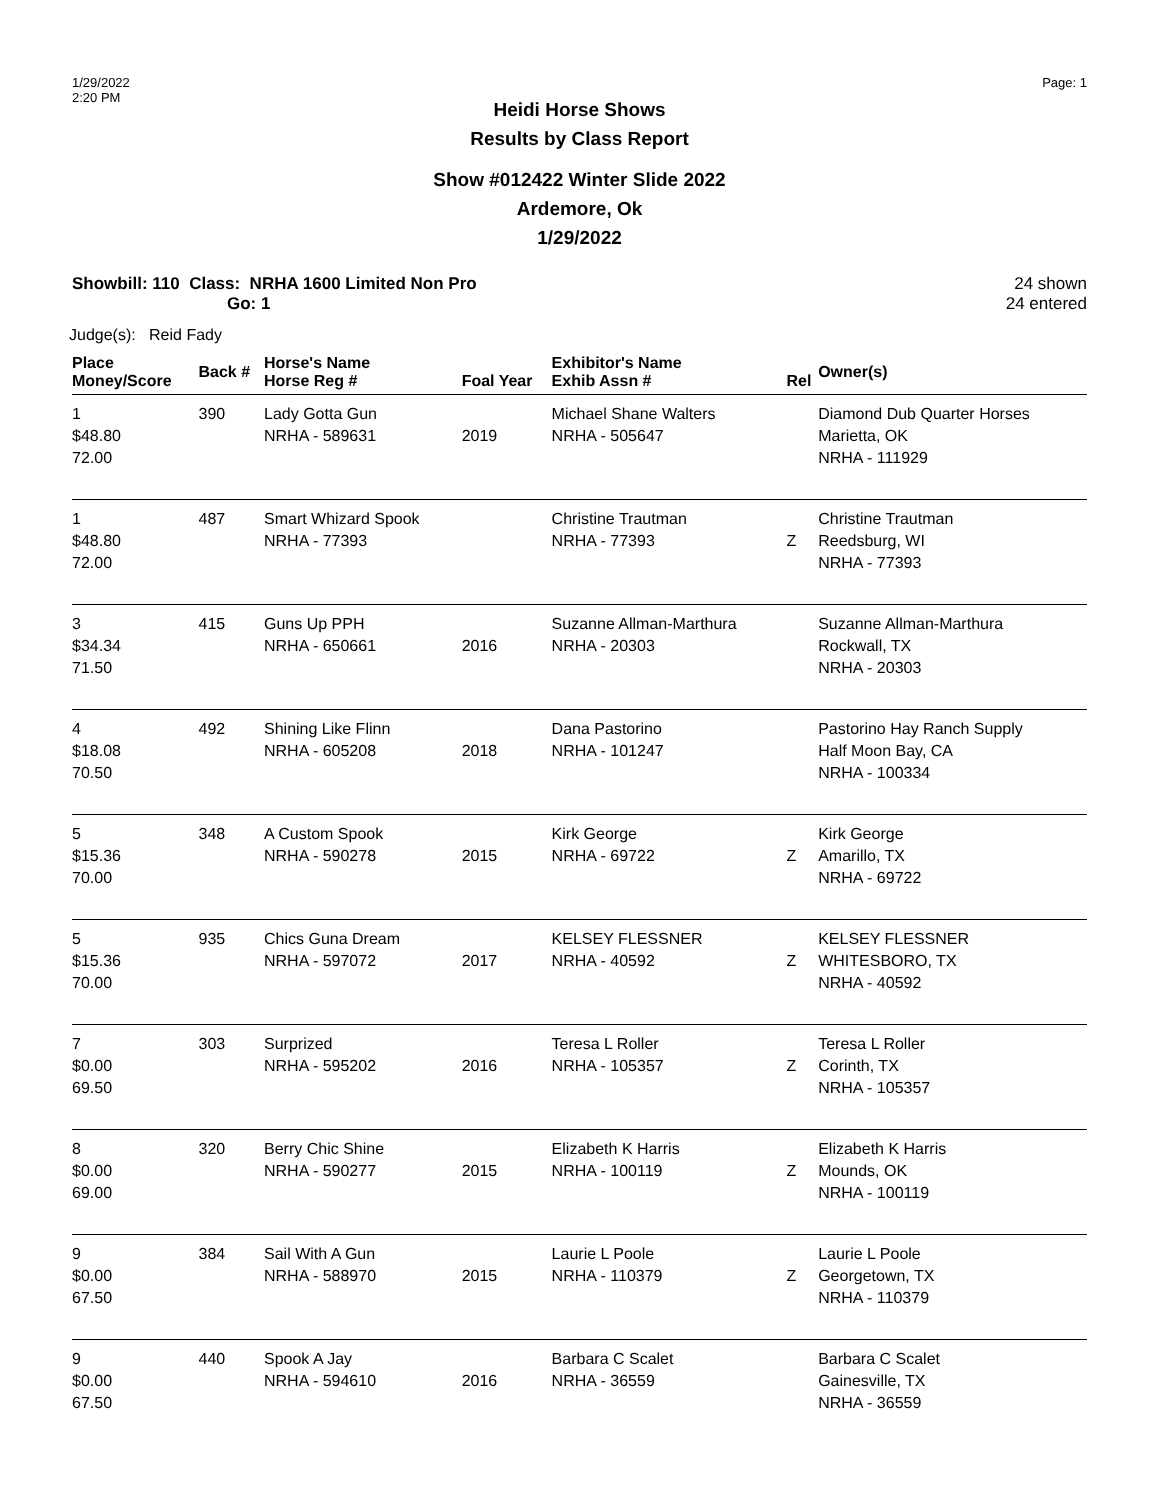1/29/2022
2:20 PM
Page: 1
Heidi Horse Shows
Results by Class Report
Show #012422 Winter Slide 2022
Ardemore, Ok
1/29/2022
Showbill: 110 Class: NRHA 1600 Limited Non Pro
Go: 1
24 shown
24 entered
Judge(s): Reid Fady
| Place Money/Score | Back # | Horse's Name Horse Reg # | Foal Year | Exhibitor's Name Exhib Assn # | Rel | Owner(s) |
| --- | --- | --- | --- | --- | --- | --- |
| 1 $48.80 72.00 | 390 | Lady Gotta Gun NRHA - 589631 | 2019 | Michael Shane Walters NRHA - 505647 | | Diamond Dub Quarter Horses Marietta, OK NRHA - 111929 |
| 1 $48.80 72.00 | 487 | Smart Whizard Spook NRHA - 77393 | | Christine Trautman NRHA - 77393 | Z | Christine Trautman Reedsburg, WI NRHA - 77393 |
| 3 $34.34 71.50 | 415 | Guns Up PPH NRHA - 650661 | 2016 | Suzanne Allman-Marthura NRHA - 20303 | | Suzanne Allman-Marthura Rockwall, TX NRHA - 20303 |
| 4 $18.08 70.50 | 492 | Shining Like Flinn NRHA - 605208 | 2018 | Dana Pastorino NRHA - 101247 | | Pastorino Hay Ranch Supply Half Moon Bay, CA NRHA - 100334 |
| 5 $15.36 70.00 | 348 | A Custom Spook NRHA - 590278 | 2015 | Kirk George NRHA - 69722 | Z | Kirk George Amarillo, TX NRHA - 69722 |
| 5 $15.36 70.00 | 935 | Chics Guna Dream NRHA - 597072 | 2017 | KELSEY FLESSNER NRHA - 40592 | Z | KELSEY FLESSNER WHITESBORO, TX NRHA - 40592 |
| 7 $0.00 69.50 | 303 | Surprized NRHA - 595202 | 2016 | Teresa L Roller NRHA - 105357 | Z | Teresa L Roller Corinth, TX NRHA - 105357 |
| 8 $0.00 69.00 | 320 | Berry Chic Shine NRHA - 590277 | 2015 | Elizabeth K Harris NRHA - 100119 | Z | Elizabeth K Harris Mounds, OK NRHA - 100119 |
| 9 $0.00 67.50 | 384 | Sail With A Gun NRHA - 588970 | 2015 | Laurie L Poole NRHA - 110379 | Z | Laurie L Poole Georgetown, TX NRHA - 110379 |
| 9 $0.00 67.50 | 440 | Spook A Jay NRHA - 594610 | 2016 | Barbara C Scalet NRHA - 36559 | | Barbara C Scalet Gainesville, TX NRHA - 36559 |